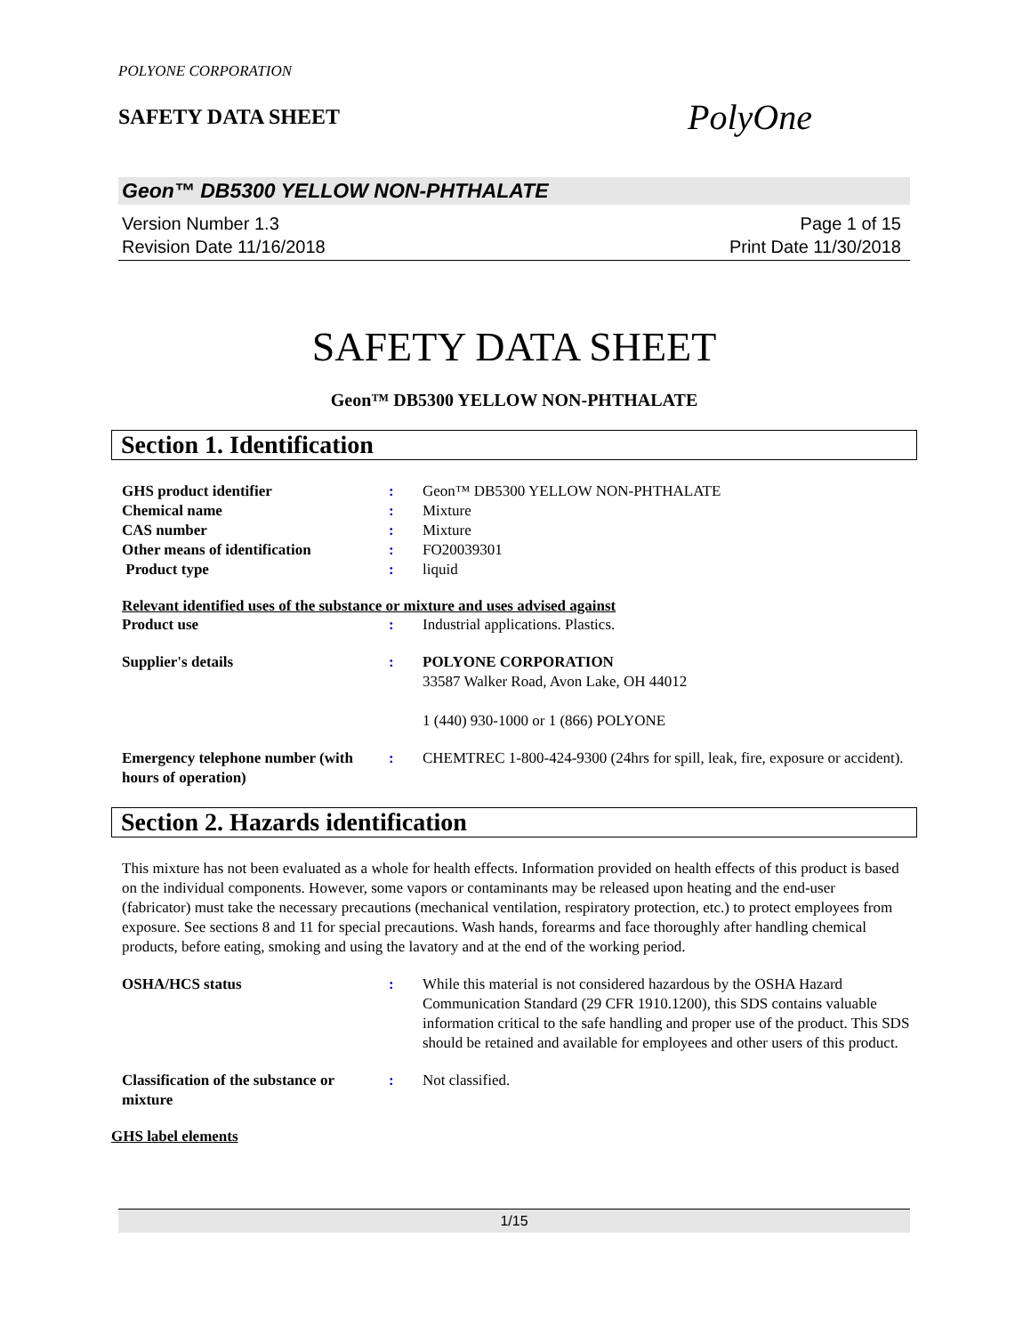POLYONE CORPORATION
SAFETY DATA SHEET
PolyOne
Geon™ DB5300 YELLOW NON-PHTHALATE
Version Number 1.3
Revision Date 11/16/2018
Page 1 of 15
Print Date 11/30/2018
SAFETY DATA SHEET
Geon™ DB5300 YELLOW NON-PHTHALATE
Section 1. Identification
GHS product identifier : Geon™ DB5300 YELLOW NON-PHTHALATE
Chemical name : Mixture
CAS number : Mixture
Other means of identification : FO20039301
Product type : liquid
Relevant identified uses of the substance or mixture and uses advised against
Product use : Industrial applications. Plastics.
Supplier's details : POLYONE CORPORATION
33587 Walker Road, Avon Lake, OH 44012
1 (440) 930-1000 or 1 (866) POLYONE
Emergency telephone number (with hours of operation)
: CHEMTREC 1-800-424-9300 (24hrs for spill, leak, fire, exposure or accident).
Section 2. Hazards identification
This mixture has not been evaluated as a whole for health effects. Information provided on health effects of this product is based on the individual components. However, some vapors or contaminants may be released upon heating and the end-user (fabricator) must take the necessary precautions (mechanical ventilation, respiratory protection, etc.) to protect employees from exposure. See sections 8 and 11 for special precautions. Wash hands, forearms and face thoroughly after handling chemical products, before eating, smoking and using the lavatory and at the end of the working period.
OSHA/HCS status : While this material is not considered hazardous by the OSHA Hazard Communication Standard (29 CFR 1910.1200), this SDS contains valuable information critical to the safe handling and proper use of the product. This SDS should be retained and available for employees and other users of this product.
Classification of the substance or mixture
: Not classified.
GHS label elements
1/15